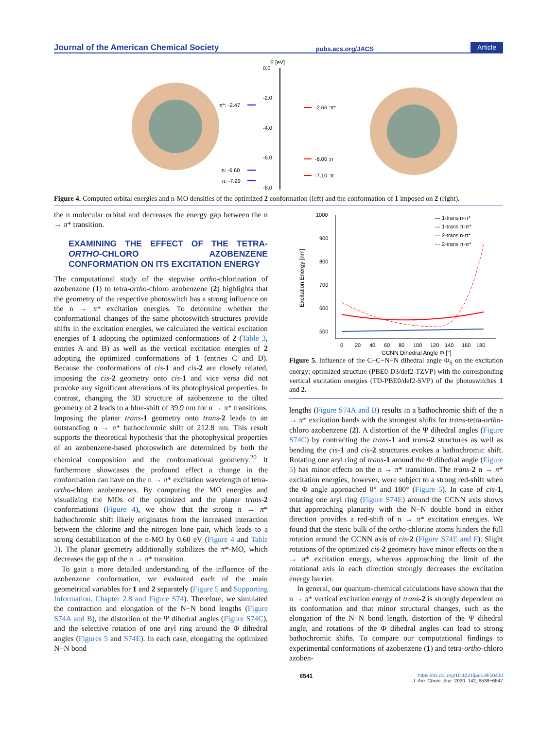Journal of the American Chemical Society pubs.acs.org/JACS Article
E [eV]
0.0
-2.0
-4.0
-6.0
-8.0
π*: -2.47
n: -6.60
π: -7.29
-2.66 :π*
-6.00 :n
-7.10 :π
Figure 4. Computed orbital energies and n-MO densities of the optimized 2 conformation (left) and the conformation of 1 imposed on 2 (right).
the n molecular orbital and decreases the energy gap between the n → π* transition.
EXAMINING THE EFFECT OF THE TETRA-ORTHO-CHLORO AZOBENZENE CONFORMATION ON ITS EXCITATION ENERGY
The computational study of the stepwise ortho-chlorination of azobenzene (1) to tetra-ortho-chloro azobenzene (2) highlights that the geometry of the respective photoswitch has a strong influence on the n → π* excitation energies. To determine whether the conformational changes of the same photoswitch structures provide shifts in the excitation energies, we calculated the vertical excitation energies of 1 adopting the optimized conformations of 2 (Table 3, entries A and B) as well as the vertical excitation energies of 2 adopting the optimized conformations of 1 (entries C and D). Because the conformations of cis-1 and cis-2 are closely related, imposing the cis-2 geometry onto cis-1 and vice versa did not provoke any significant alterations of its photophysical properties. In contrast, changing the 3D structure of azobenzene to the tilted geometry of 2 leads to a blue-shift of 39.9 nm for n → π* transitions. Imposing the planar trans-1 geometry onto trans-2 leads to an outstanding n → π* bathochromic shift of 212.8 nm. This result supports the theoretical hypothesis that the photophysical properties of an azobenzene-based photoswitch are determined by both the chemical composition and the conformational geometry.<sup>20</sup> It furthermore showcases the profound effect a change in the conformation can have on the n → π* excitation wavelength of tetra-ortho-chloro azobenzenes. By computing the MO energies and visualizing the MOs of the optimized and the planar trans-2 conformations (Figure 4), we show that the strong n → π* bathochromic shift likely originates from the increased interaction between the chlorine and the nitrogen lone pair, which leads to a strong destabilization of the n-MO by 0.60 eV (Figure 4 and Table 3). The planar geometry additionally stabilizes the π*-MO, which decreases the gap of the n → π* transition.
To gain a more detailed understanding of the influence of the azobenzene conformation, we evaluated each of the main geometrical variables for 1 and 2 separately (Figure 5 and Supporting Information, Chapter 2.8 and Figure S74). Therefore, we simulated the contraction and elongation of the N−N bond lengths (Figure S74A and B), the distortion of the Ψ dihedral angles (Figure S74C), and the selective rotation of one aryl ring around the Φ dihedral angles (Figures 5 and S74E). In each case, elongating the optimized N−N bond
1000
900
800
700
600
500
0
20
40
60
80
100
120
140
160
180
CCNN Dihedral Angle Φ [°]
Excitation Energy [nm]
— 1-trans n-π*
— 1-trans π-π*
-·- 2-trans n-π*
-·- 2-trans π-π*
Figure 5. Influence of the C−C−N−N dihedral angle Φ<sub>S</sub> on the excitation energy: optimized structure (PBE0-D3/def2-TZVP) with the corresponding vertical excitation energies (TD-PBE0/def2-SVP) of the photoswitches 1 and 2.
lengths (Figure S74A and B) results in a bathochromic shift of the n → π* excitation bands with the strongest shifts for trans-tetra-ortho-chloro azobenzene (2). A distortion of the Ψ dihedral angles (Figure S74C) by contracting the trans-1 and trans-2 structures as well as bending the cis-1 and cis-2 structures evokes a bathochromic shift. Rotating one aryl ring of trans-1 around the Φ dihedral angle (Figure 5) has minor effects on the n → π* transition. The trans-2 n → π* excitation energies, however, were subject to a strong red-shift when the Φ angle approached 0° and 180° (Figure 5). In case of cis-1, rotating one aryl ring (Figure S74E) around the CCNN axis shows that approaching planarity with the N−N double bond in either direction provides a red-shift of n → π* excitation energies. We found that the steric bulk of the ortho-chlorine atoms hinders the full rotation around the CCNN axis of cis-2 (Figure S74E and F). Slight rotations of the optimized cis-2 geometry have minor effects on the n → π* excitation energy, whereas approaching the limit of the rotational axis in each direction strongly decreases the excitation energy barrier.
In general, our quantum-chemical calculations have shown that the n → π* vertical excitation energy of trans-2 is strongly dependent on its conformation and that minor structural changes, such as the elongation of the N−N bond length, distortion of the Ψ dihedral angle, and rotations of the Φ dihedral angles can lead to strong bathochromic shifts. To compare our computational findings to experimental conformations of azobenzene (1) and tetra-ortho-chloro azoben-
6541 https://dx.doi.org/10.1021/jacs.9b10430
J. Am. Chem. Soc. 2020, 142, 6538−6547